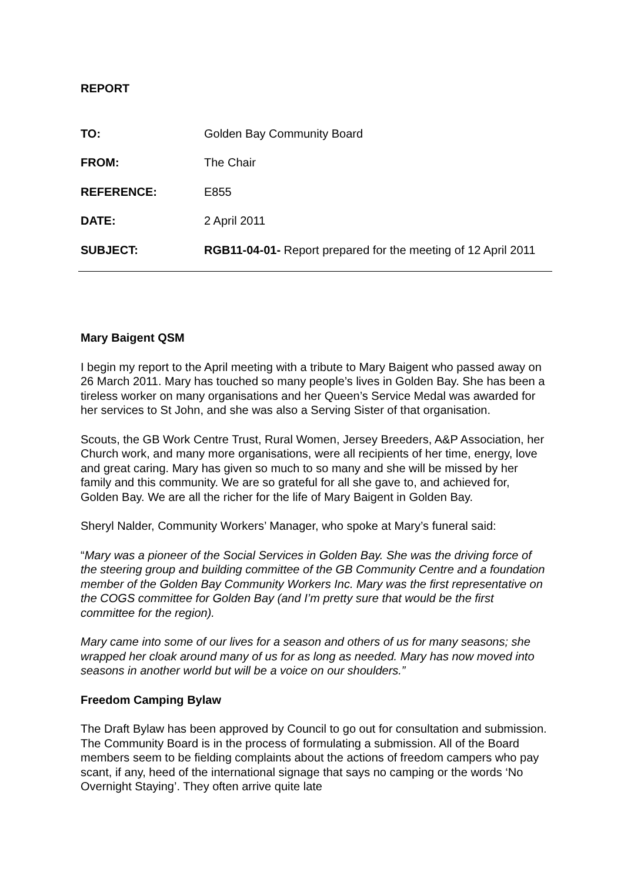REPORT
TO: Golden Bay Community Board
FROM: The Chair
REFERENCE: E855
DATE: 2 April 2011
SUBJECT: RGB11-04-01- Report prepared for the meeting of 12 April 2011
Mary Baigent QSM
I begin my report to the April meeting with a tribute to Mary Baigent who passed away on 26 March 2011. Mary has touched so many people’s lives in Golden Bay. She has been a tireless worker on many organisations and her Queen’s Service Medal was awarded for her services to St John, and she was also a Serving Sister of that organisation.
Scouts, the GB Work Centre Trust, Rural Women, Jersey Breeders, A&P Association, her Church work, and many more organisations, were all recipients of her time, energy, love and great caring. Mary has given so much to so many and she will be missed by her family and this community. We are so grateful for all she gave to, and achieved for, Golden Bay. We are all the richer for the life of Mary Baigent in Golden Bay.
Sheryl Nalder, Community Workers’ Manager, who spoke at Mary’s funeral said:
“Mary was a pioneer of the Social Services in Golden Bay. She was the driving force of the steering group and building committee of the GB Community Centre and a foundation member of the Golden Bay Community Workers Inc. Mary was the first representative on the COGS committee for Golden Bay (and I’m pretty sure that would be the first committee for the region).
Mary came into some of our lives for a season and others of us for many seasons; she wrapped her cloak around many of us for as long as needed. Mary has now moved into seasons in another world but will be a voice on our shoulders.”
Freedom Camping Bylaw
The Draft Bylaw has been approved by Council to go out for consultation and submission. The Community Board is in the process of formulating a submission. All of the Board members seem to be fielding complaints about the actions of freedom campers who pay scant, if any, heed of the international signage that says no camping or the words ‘No Overnight Staying’. They often arrive quite late